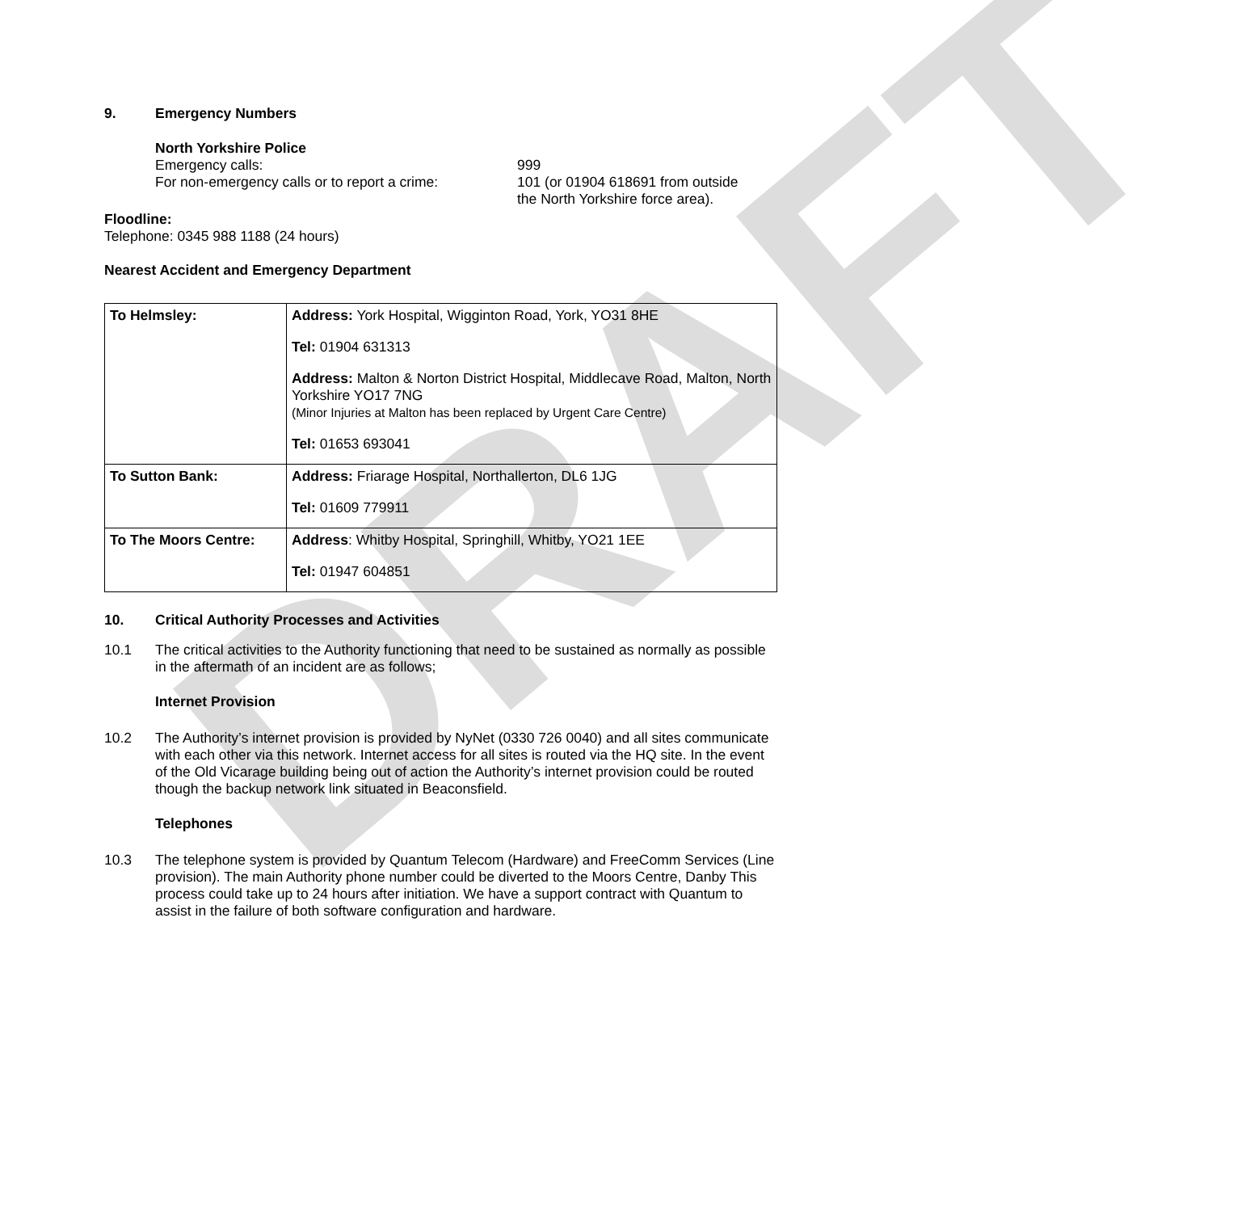DRAFT
9. Emergency Numbers
North Yorkshire Police
Emergency calls: 999
For non-emergency calls or to report a crime:
101 (or 01904 618691 from outside the North Yorkshire force area).
Floodline:
Telephone: 0345 988 1188 (24 hours)
Nearest Accident and Emergency Department
| To Helmsley: | Address: York Hospital, Wigginton Road, York, YO31 8HE Tel: 01904 631313 Address: Malton & Norton District Hospital, Middlecave Road, Malton, North Yorkshire YO17 7NG (Minor Injuries at Malton has been replaced by Urgent Care Centre) Tel: 01653 693041 |
| To Sutton Bank: | Address: Friarage Hospital, Northallerton, DL6 1JG Tel: 01609 779911 |
| To The Moors Centre: | Address : Whitby Hospital, Springhill, Whitby, YO21 1EE Tel: 01947 604851 |
10. Critical Authority Processes and Activities
10.1 The critical activities to the Authority functioning that need to be sustained as normally as possible in the aftermath of an incident are as follows;
Internet Provision
10.2 The Authority’s internet provision is provided by NyNet (0330 726 0040) and all sites communicate with each other via this network. Internet access for all sites is routed via the HQ site. In the event of the Old Vicarage building being out of action the Authority’s internet provision could be routed though the backup network link situated in Beaconsfield.
Telephones
10.3 The telephone system is provided by Quantum Telecom (Hardware) and FreeComm Services (Line provision). The main Authority phone number could be diverted to the Moors Centre, Danby This process could take up to 24 hours after initiation. We have a support contract with Quantum to assist in the failure of both software configuration and hardware.